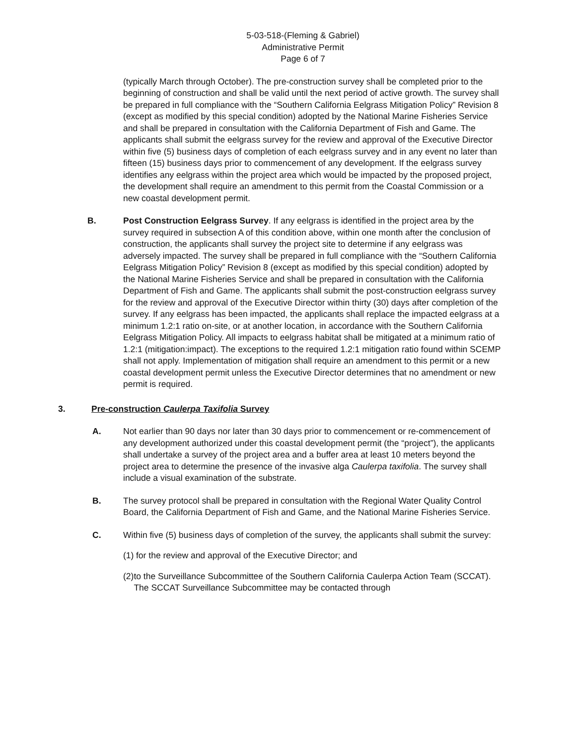5-03-518-(Fleming & Gabriel)
Administrative Permit
Page 6 of 7
(typically March through October). The pre-construction survey shall be completed prior to the beginning of construction and shall be valid until the next period of active growth. The survey shall be prepared in full compliance with the “Southern California Eelgrass Mitigation Policy” Revision 8 (except as modified by this special condition) adopted by the National Marine Fisheries Service and shall be prepared in consultation with the California Department of Fish and Game. The applicants shall submit the eelgrass survey for the review and approval of the Executive Director within five (5) business days of completion of each eelgrass survey and in any event no later than fifteen (15) business days prior to commencement of any development. If the eelgrass survey identifies any eelgrass within the project area which would be impacted by the proposed project, the development shall require an amendment to this permit from the Coastal Commission or a new coastal development permit.
B. Post Construction Eelgrass Survey. If any eelgrass is identified in the project area by the survey required in subsection A of this condition above, within one month after the conclusion of construction, the applicants shall survey the project site to determine if any eelgrass was adversely impacted. The survey shall be prepared in full compliance with the “Southern California Eelgrass Mitigation Policy” Revision 8 (except as modified by this special condition) adopted by the National Marine Fisheries Service and shall be prepared in consultation with the California Department of Fish and Game. The applicants shall submit the post-construction eelgrass survey for the review and approval of the Executive Director within thirty (30) days after completion of the survey. If any eelgrass has been impacted, the applicants shall replace the impacted eelgrass at a minimum 1.2:1 ratio on-site, or at another location, in accordance with the Southern California Eelgrass Mitigation Policy. All impacts to eelgrass habitat shall be mitigated at a minimum ratio of 1.2:1 (mitigation:impact). The exceptions to the required 1.2:1 mitigation ratio found within SCEMP shall not apply. Implementation of mitigation shall require an amendment to this permit or a new coastal development permit unless the Executive Director determines that no amendment or new permit is required.
3. Pre-construction Caulerpa Taxifolia Survey
A. Not earlier than 90 days nor later than 30 days prior to commencement or re-commencement of any development authorized under this coastal development permit (the “project”), the applicants shall undertake a survey of the project area and a buffer area at least 10 meters beyond the project area to determine the presence of the invasive alga Caulerpa taxifolia. The survey shall include a visual examination of the substrate.
B. The survey protocol shall be prepared in consultation with the Regional Water Quality Control Board, the California Department of Fish and Game, and the National Marine Fisheries Service.
C. Within five (5) business days of completion of the survey, the applicants shall submit the survey:
(1)
for the review and approval of the Executive Director; and
(2)
to the Surveillance Subcommittee of the Southern California Caulerpa Action Team (SCCAT). The SCCAT Surveillance Subcommittee may be contacted through